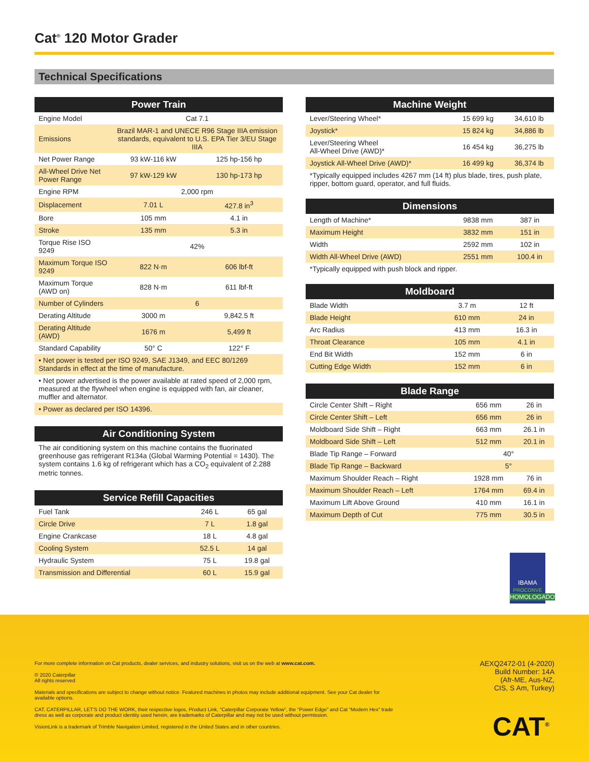Cat<sup>®</sup> 120 Motor Grader
Technical Specifications
| Power Train | | |
| --- | --- | --- |
| Engine Model | Cat 7.1 | |
| Emissions | Brazil MAR-1 and UNECE R96 Stage IIIA emission standards, equivalent to U.S. EPA Tier 3/EU Stage IIIA | |
| Net Power Range | 93 kW-116 kW | 125 hp-156 hp |
| All-Wheel Drive Net Power Range | 97 kW-129 kW | 130 hp-173 hp |
| Engine RPM | 2,000 rpm | |
| Displacement | 7.01 L | 427.8 in<sup>3</sup> |
| Bore | 105 mm | 4.1 in |
| Stroke | 135 mm | 5.3 in |
| Torque Rise ISO 9249 | 42% | |
| Maximum Torque ISO 9249 | 822 N·m | 606 lbf-ft |
| Maximum Torque (AWD on) | 828 N·m | 611 lbf-ft |
| Number of Cylinders | 6 | |
| Derating Altitude | 3000 m | 9,842.5 ft |
| Derating Altitude (AWD) | 1676 m | 5,499 ft |
| Standard Capability | 50° C | 122° F |
• Net power is tested per ISO 9249, SAE J1349, and EEC 80/1269 Standards in effect at the time of manufacture.
• Net power advertised is the power available at rated speed of 2,000 rpm, measured at the flywheel when engine is equipped with fan, air cleaner, muffler and alternator.
• Power as declared per ISO 14396.
| Air Conditioning System |
| --- |
The air conditioning system on this machine contains the fluorinated greenhouse gas refrigerant R134a (Global Warming Potential = 1430). The system contains 1.6 kg of refrigerant which has a CO<sub>2</sub> equivalent of 2.288 metric tonnes.
| Service Refill Capacities | | |
| --- | --- | --- |
| Fuel Tank | 246 L | 65 gal |
| Circle Drive | 7 L | 1.8 gal |
| Engine Crankcase | 18 L | 4.8 gal |
| Cooling System | 52.5 L | 14 gal |
| Hydraulic System | 75 L | 19.8 gal |
| Transmission and Differential | 60 L | 15.9 gal |
| Machine Weight | | |
| --- | --- | --- |
| Lever/Steering Wheel* | 15 699 kg | 34,610 lb |
| Joystick* | 15 824 kg | 34,886 lb |
| Lever/Steering Wheel All-Wheel Drive (AWD)* | 16 454 kg | 36,275 lb |
| Joystick All-Wheel Drive (AWD)* | 16 499 kg | 36,374 lb |
*Typically equipped includes 4267 mm (14 ft) plus blade, tires, push plate, ripper, bottom guard, operator, and full fluids.
| Dimensions | | |
| --- | --- | --- |
| Length of Machine* | 9838 mm | 387 in |
| Maximum Height | 3832 mm | 151 in |
| Width | 2592 mm | 102 in |
| Width All-Wheel Drive (AWD) | 2551 mm | 100.4 in |
*Typically equipped with push block and ripper.
| Moldboard | | |
| --- | --- | --- |
| Blade Width | 3.7 m | 12 ft |
| Blade Height | 610 mm | 24 in |
| Arc Radius | 413 mm | 16.3 in |
| Throat Clearance | 105 mm | 4.1 in |
| End Bit Width | 152 mm | 6 in |
| Cutting Edge Width | 152 mm | 6 in |
| Blade Range | | |
| --- | --- | --- |
| Circle Center Shift – Right | 656 mm | 26 in |
| Circle Center Shift – Left | 656 mm | 26 in |
| Moldboard Side Shift – Right | 663 mm | 26.1 in |
| Moldboard Side Shift – Left | 512 mm | 20.1 in |
| Blade Tip Range – Forward | 40° | |
| Blade Tip Range – Backward | 5° | |
| Maximum Shoulder Reach – Right | 1928 mm | 76 in |
| Maximum Shoulder Reach – Left | 1764 mm | 69.4 in |
| Maximum Lift Above Ground | 410 mm | 16.1 in |
| Maximum Depth of Cut | 775 mm | 30.5 in |
IBAMA
PROCONVE
HOMOLOGADO
For more complete information on Cat products, dealer services, and industry solutions, visit us on the web at www.cat.com.
© 2020 Caterpillar
All rights reserved
Materials and specifications are subject to change without notice. Featured machines in photos may include additional equipment. See your Cat dealer for available options.
CAT, CATERPILLAR, LET'S DO THE WORK, their respective logos, Product Link, “Caterpillar Corporate Yellow”, the “Power Edge” and Cat “Modern Hex” trade dress as well as corporate and product identity used herein, are trademarks of Caterpillar and may not be used without permission.
VisionLink is a trademark of Trimble Navigation Limited, registered in the United States and in other countries.
AEXQ2472-01 (4-2020)
Build Number: 14A
(Afr-ME, Aus-NZ,
CIS, S Am, Turkey)
CAT<sup>®</sup>